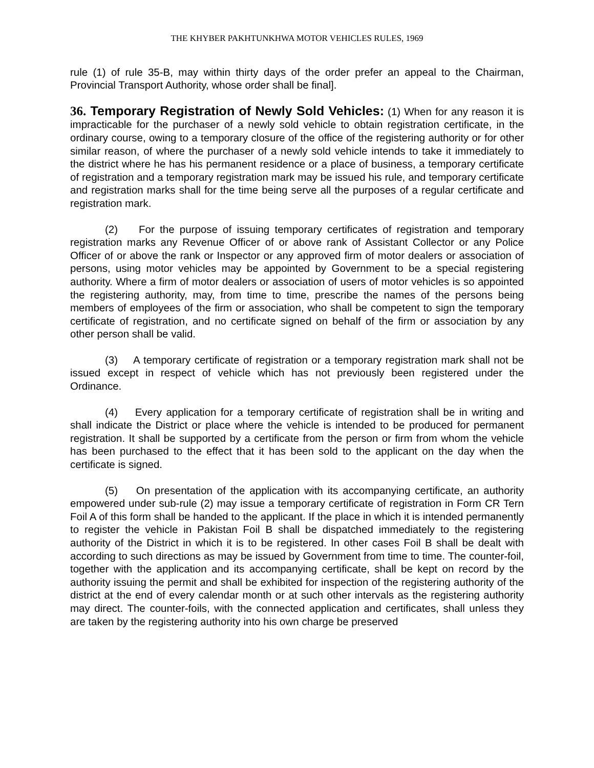THE KHYBER PAKHTUNKHWA MOTOR VEHICLES RULES, 1969
rule (1) of rule 35-B, may within thirty days of the order prefer an appeal to the Chairman, Provincial Transport Authority, whose order shall be final].
36. Temporary Registration of Newly Sold Vehicles: (1) When for any reason it is impracticable for the purchaser of a newly sold vehicle to obtain registration certificate, in the ordinary course, owing to a temporary closure of the office of the registering authority or for other similar reason, of where the purchaser of a newly sold vehicle intends to take it immediately to the district where he has his permanent residence or a place of business, a temporary certificate of registration and a temporary registration mark may be issued his rule, and temporary certificate and registration marks shall for the time being serve all the purposes of a regular certificate and registration mark.
(2) For the purpose of issuing temporary certificates of registration and temporary registration marks any Revenue Officer of or above rank of Assistant Collector or any Police Officer of or above the rank or Inspector or any approved firm of motor dealers or association of persons, using motor vehicles may be appointed by Government to be a special registering authority. Where a firm of motor dealers or association of users of motor vehicles is so appointed the registering authority, may, from time to time, prescribe the names of the persons being members of employees of the firm or association, who shall be competent to sign the temporary certificate of registration, and no certificate signed on behalf of the firm or association by any other person shall be valid.
(3) A temporary certificate of registration or a temporary registration mark shall not be issued except in respect of vehicle which has not previously been registered under the Ordinance.
(4) Every application for a temporary certificate of registration shall be in writing and shall indicate the District or place where the vehicle is intended to be produced for permanent registration. It shall be supported by a certificate from the person or firm from whom the vehicle has been purchased to the effect that it has been sold to the applicant on the day when the certificate is signed.
(5) On presentation of the application with its accompanying certificate, an authority empowered under sub-rule (2) may issue a temporary certificate of registration in Form CR Tern Foil A of this form shall be handed to the applicant. If the place in which it is intended permanently to register the vehicle in Pakistan Foil B shall be dispatched immediately to the registering authority of the District in which it is to be registered. In other cases Foil B shall be dealt with according to such directions as may be issued by Government from time to time. The counter-foil, together with the application and its accompanying certificate, shall be kept on record by the authority issuing the permit and shall be exhibited for inspection of the registering authority of the district at the end of every calendar month or at such other intervals as the registering authority may direct. The counter-foils, with the connected application and certificates, shall unless they are taken by the registering authority into his own charge be preserved